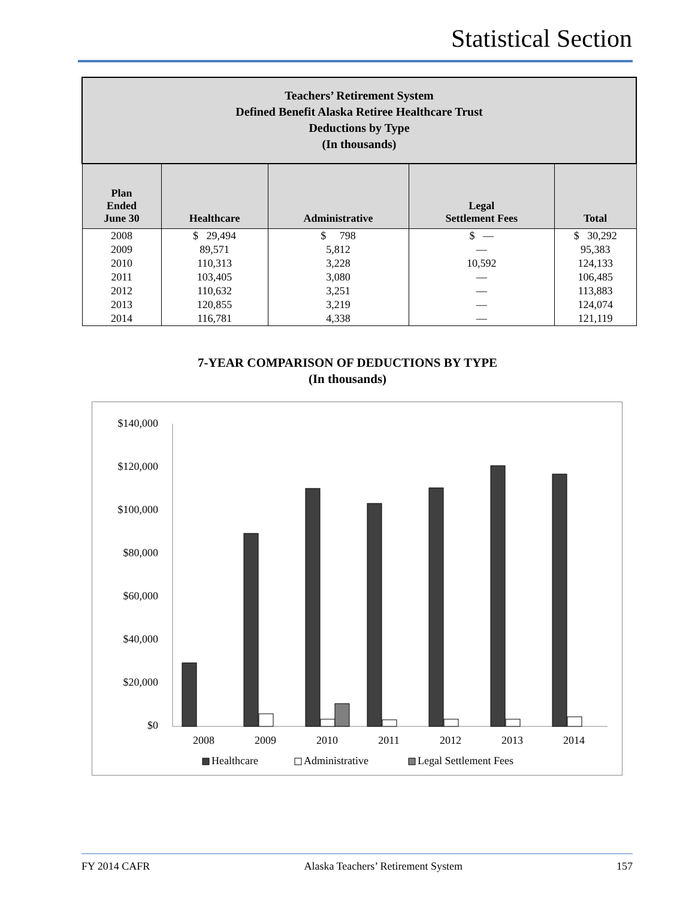Statistical Section
| Teachers’ Retirement System Defined Benefit Alaska Retiree Healthcare Trust Deductions by Type (In thousands) | | | | |
| Plan Ended June 30 | Healthcare | Administrative | Legal Settlement Fees | Total |
| 2008 | $ 29,494 | $ 798 | $ — | $ 30,292 |
| 2009 | 89,571 | 5,812 | — | 95,383 |
| 2010 | 110,313 | 3,228 | 10,592 | 124,133 |
| 2011 | 103,405 | 3,080 | — | 106,485 |
| 2012 | 110,632 | 3,251 | — | 113,883 |
| 2013 | 120,855 | 3,219 | — | 124,074 |
| 2014 | 116,781 | 4,338 | — | 121,119 |
7-YEAR COMPARISON OF DEDUCTIONS BY TYPE
(In thousands)
$140,000
$120,000
$100,000
$80,000
$60,000
$40,000
$20,000
$0
2008
2009
2010
2011
2012
2013
2014
Healthcare
Administrative
Legal Settlement Fees
FY 2014 CAFR Alaska Teachers’ Retirement System 157